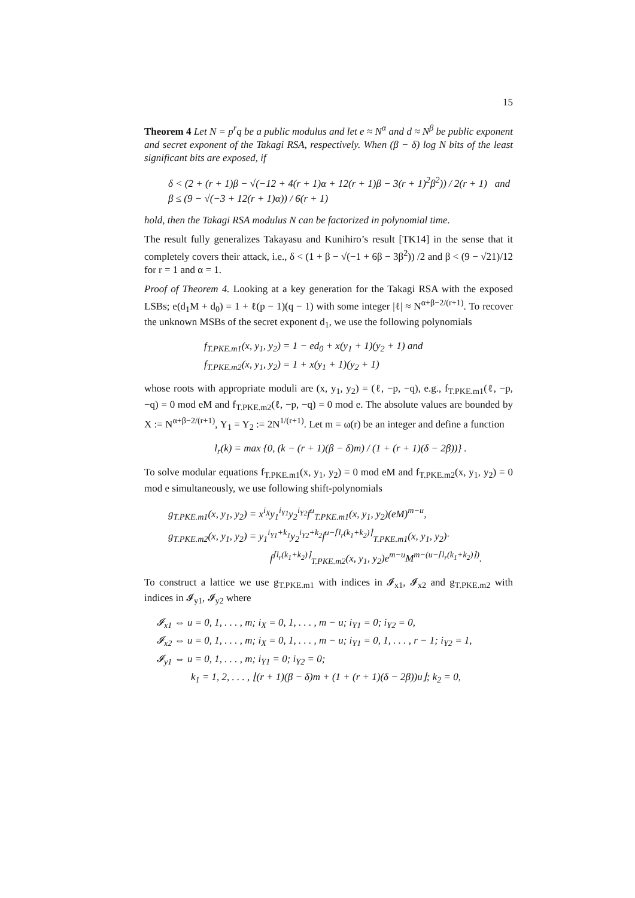15
Theorem 4 Let N = p<sup>r</sup>q be a public modulus and let e ≈ N<sup>α</sup> and d ≈ N<sup>β</sup> be public exponent and secret exponent of the Takagi RSA, respectively. When (β − δ) log N bits of the least significant bits are exposed, if
δ < (2 + (r + 1)β − √(−12 + 4(r + 1)α + 12(r + 1)β − 3(r + 1)<sup>2</sup>β<sup>2</sup>)) / 2(r + 1) and
β ≤ (9 − √(−3 + 12(r + 1)α)) / 6(r + 1)
hold, then the Takagi RSA modulus N can be factorized in polynomial time.
The result fully generalizes Takayasu and Kunihiro’s result [TK14] in the sense that it completely covers their attack, i.e., δ < (1 + β − √(−1 + 6β − 3β<sup>2</sup>)) /2 and β < (9 − √21)/12 for r = 1 and α = 1.
Proof of Theorem 4. Looking at a key generation for the Takagi RSA with the exposed LSBs; e(d<sub>1</sub>M + d<sub>0</sub>) = 1 + ℓ(p − 1)(q − 1) with some integer |ℓ| ≈ N<sup>α+β−2/(r+1)</sup>. To recover the unknown MSBs of the secret exponent d<sub>1</sub>, we use the following polynomials
f<sub>T.PKE.m1</sub>(x, y<sub>1</sub>, y<sub>2</sub>) = 1 − ed<sub>0</sub> + x(y<sub>1</sub> + 1)(y<sub>2</sub> + 1) and
f<sub>T.PKE.m2</sub>(x, y<sub>1</sub>, y<sub>2</sub>) = 1 + x(y<sub>1</sub> + 1)(y<sub>2</sub> + 1)
whose roots with appropriate moduli are (x, y<sub>1</sub>, y<sub>2</sub>) = (ℓ, −p, −q), e.g., f<sub>T.PKE.m1</sub>(ℓ, −p, −q) = 0 mod eM and f<sub>T.PKE.m2</sub>(ℓ, −p, −q) = 0 mod e. The absolute values are bounded by X := N<sup>α+β−2/(r+1)</sup>, Y<sub>1</sub> = Y<sub>2</sub> := 2N<sup>1/(r+1)</sup>. Let m = ω(r) be an integer and define a function
l<sub>r</sub>(k) = max {0, (k − (r + 1)(β − δ)m) / (1 + (r + 1)(δ − 2β))} .
To solve modular equations f<sub>T.PKE.m1</sub>(x, y<sub>1</sub>, y<sub>2</sub>) = 0 mod eM and f<sub>T.PKE.m2</sub>(x, y<sub>1</sub>, y<sub>2</sub>) = 0 mod e simultaneously, we use following shift-polynomials
g<sub>T.PKE.m1</sub>(x, y<sub>1</sub>, y<sub>2</sub>) = x<sup>i<sub>X</sub></sup>y<sub>1</sub><sup>i<sub>Y1</sub></sup>y<sub>2</sub><sup>i<sub>Y2</sub></sup>f<sup>u</sup><sub>T.PKE.m1</sub>(x, y<sub>1</sub>, y<sub>2</sub>)(eM)<sup>m−u</sup>,
g<sub>T.PKE.m2</sub>(x, y<sub>1</sub>, y<sub>2</sub>) = y<sub>1</sub><sup>i<sub>Y1</sub>+k<sub>1</sub></sup>y<sub>2</sub><sup>i<sub>Y2</sub>+k<sub>2</sub></sup>f<sup>u−⌈l<sub>r</sub>(k<sub>1</sub>+k<sub>2</sub>)⌉</sup><sub>T.PKE.m1</sub>(x, y<sub>1</sub>, y<sub>2</sub>)·
f<sup>⌈l<sub>r</sub>(k<sub>1</sub>+k<sub>2</sub>)⌉</sup><sub>T.PKE.m2</sub>(x, y<sub>1</sub>, y<sub>2</sub>)e<sup>m−u</sup>M<sup>m−(u−⌈l<sub>r</sub>(k<sub>1</sub>+k<sub>2</sub>)⌉)</sup>.
To construct a lattice we use g<sub>T.PKE.m1</sub> with indices in 𝓘<sub>x1</sub>, 𝓘<sub>x2</sub> and g<sub>T.PKE.m2</sub> with indices in 𝓘<sub>y1</sub>, 𝓘<sub>y2</sub> where
𝓘<sub>x1</sub> ⇔ u = 0, 1, . . . , m; i<sub>X</sub> = 0, 1, . . . , m − u; i<sub>Y1</sub> = 0; i<sub>Y2</sub> = 0,
𝓘<sub>x2</sub> ⇔ u = 0, 1, . . . , m; i<sub>X</sub> = 0, 1, . . . , m − u; i<sub>Y1</sub> = 0, 1, . . . , r − 1; i<sub>Y2</sub> = 1,
𝓘<sub>y1</sub> ⇔ u = 0, 1, . . . , m; i<sub>Y1</sub> = 0; i<sub>Y2</sub> = 0;
k<sub>1</sub> = 1, 2, . . . , ⌊(r + 1)(β − δ)m + (1 + (r + 1)(δ − 2β))u⌋; k<sub>2</sub> = 0,